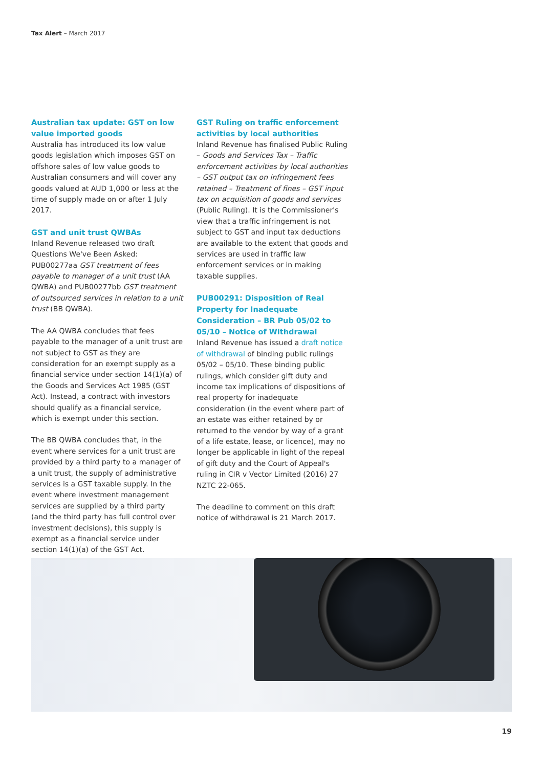Tax Alert – March 2017
Australian tax update: GST on low value imported goods
Australia has introduced its low value goods legislation which imposes GST on offshore sales of low value goods to Australian consumers and will cover any goods valued at AUD 1,000 or less at the time of supply made on or after 1 July 2017.
GST and unit trust QWBAs
Inland Revenue released two draft Questions We've Been Asked: PUB00277aa GST treatment of fees payable to manager of a unit trust (AA QWBA) and PUB00277bb GST treatment of outsourced services in relation to a unit trust (BB QWBA).
The AA QWBA concludes that fees payable to the manager of a unit trust are not subject to GST as they are consideration for an exempt supply as a financial service under section 14(1)(a) of the Goods and Services Act 1985 (GST Act). Instead, a contract with investors should qualify as a financial service, which is exempt under this section.
The BB QWBA concludes that, in the event where services for a unit trust are provided by a third party to a manager of a unit trust, the supply of administrative services is a GST taxable supply. In the event where investment management services are supplied by a third party (and the third party has full control over investment decisions), this supply is exempt as a financial service under section 14(1)(a) of the GST Act.
GST Ruling on traffic enforcement activities by local authorities
Inland Revenue has finalised Public Ruling – Goods and Services Tax – Traffic enforcement activities by local authorities – GST output tax on infringement fees retained – Treatment of fines – GST input tax on acquisition of goods and services (Public Ruling). It is the Commissioner's view that a traffic infringement is not subject to GST and input tax deductions are available to the extent that goods and services are used in traffic law enforcement services or in making taxable supplies.
PUB00291: Disposition of Real Property for Inadequate Consideration – BR Pub 05/02 to 05/10 – Notice of Withdrawal
Inland Revenue has issued a draft notice of withdrawal of binding public rulings 05/02 – 05/10. These binding public rulings, which consider gift duty and income tax implications of dispositions of real property for inadequate consideration (in the event where part of an estate was either retained by or returned to the vendor by way of a grant of a life estate, lease, or licence), may no longer be applicable in light of the repeal of gift duty and the Court of Appeal's ruling in CIR v Vector Limited (2016) 27 NZTC 22-065.
The deadline to comment on this draft notice of withdrawal is 21 March 2017.
19